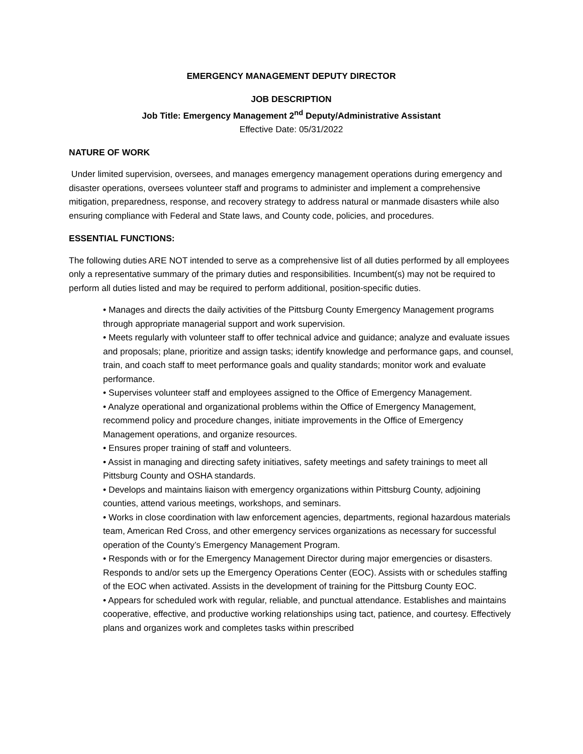EMERGENCY MANAGEMENT DEPUTY DIRECTOR
JOB DESCRIPTION
Job Title: Emergency Management 2<sup>nd</sup> Deputy/Administrative Assistant
Effective Date: 05/31/2022
NATURE OF WORK
Under limited supervision, oversees, and manages emergency management operations during emergency and disaster operations, oversees volunteer staff and programs to administer and implement a comprehensive mitigation, preparedness, response, and recovery strategy to address natural or manmade disasters while also ensuring compliance with Federal and State laws, and County code, policies, and procedures.
ESSENTIAL FUNCTIONS:
The following duties ARE NOT intended to serve as a comprehensive list of all duties performed by all employees only a representative summary of the primary duties and responsibilities. Incumbent(s) may not be required to perform all duties listed and may be required to perform additional, position-specific duties.
• Manages and directs the daily activities of the Pittsburg County Emergency Management programs through appropriate managerial support and work supervision.
• Meets regularly with volunteer staff to offer technical advice and guidance; analyze and evaluate issues and proposals; plane, prioritize and assign tasks; identify knowledge and performance gaps, and counsel, train, and coach staff to meet performance goals and quality standards; monitor work and evaluate performance.
• Supervises volunteer staff and employees assigned to the Office of Emergency Management.
• Analyze operational and organizational problems within the Office of Emergency Management, recommend policy and procedure changes, initiate improvements in the Office of Emergency Management operations, and organize resources.
• Ensures proper training of staff and volunteers.
• Assist in managing and directing safety initiatives, safety meetings and safety trainings to meet all Pittsburg County and OSHA standards.
• Develops and maintains liaison with emergency organizations within Pittsburg County, adjoining counties, attend various meetings, workshops, and seminars.
• Works in close coordination with law enforcement agencies, departments, regional hazardous materials team, American Red Cross, and other emergency services organizations as necessary for successful operation of the County’s Emergency Management Program.
• Responds with or for the Emergency Management Director during major emergencies or disasters. Responds to and/or sets up the Emergency Operations Center (EOC). Assists with or schedules staffing of the EOC when activated. Assists in the development of training for the Pittsburg County EOC.
• Appears for scheduled work with regular, reliable, and punctual attendance. Establishes and maintains cooperative, effective, and productive working relationships using tact, patience, and courtesy. Effectively plans and organizes work and completes tasks within prescribed